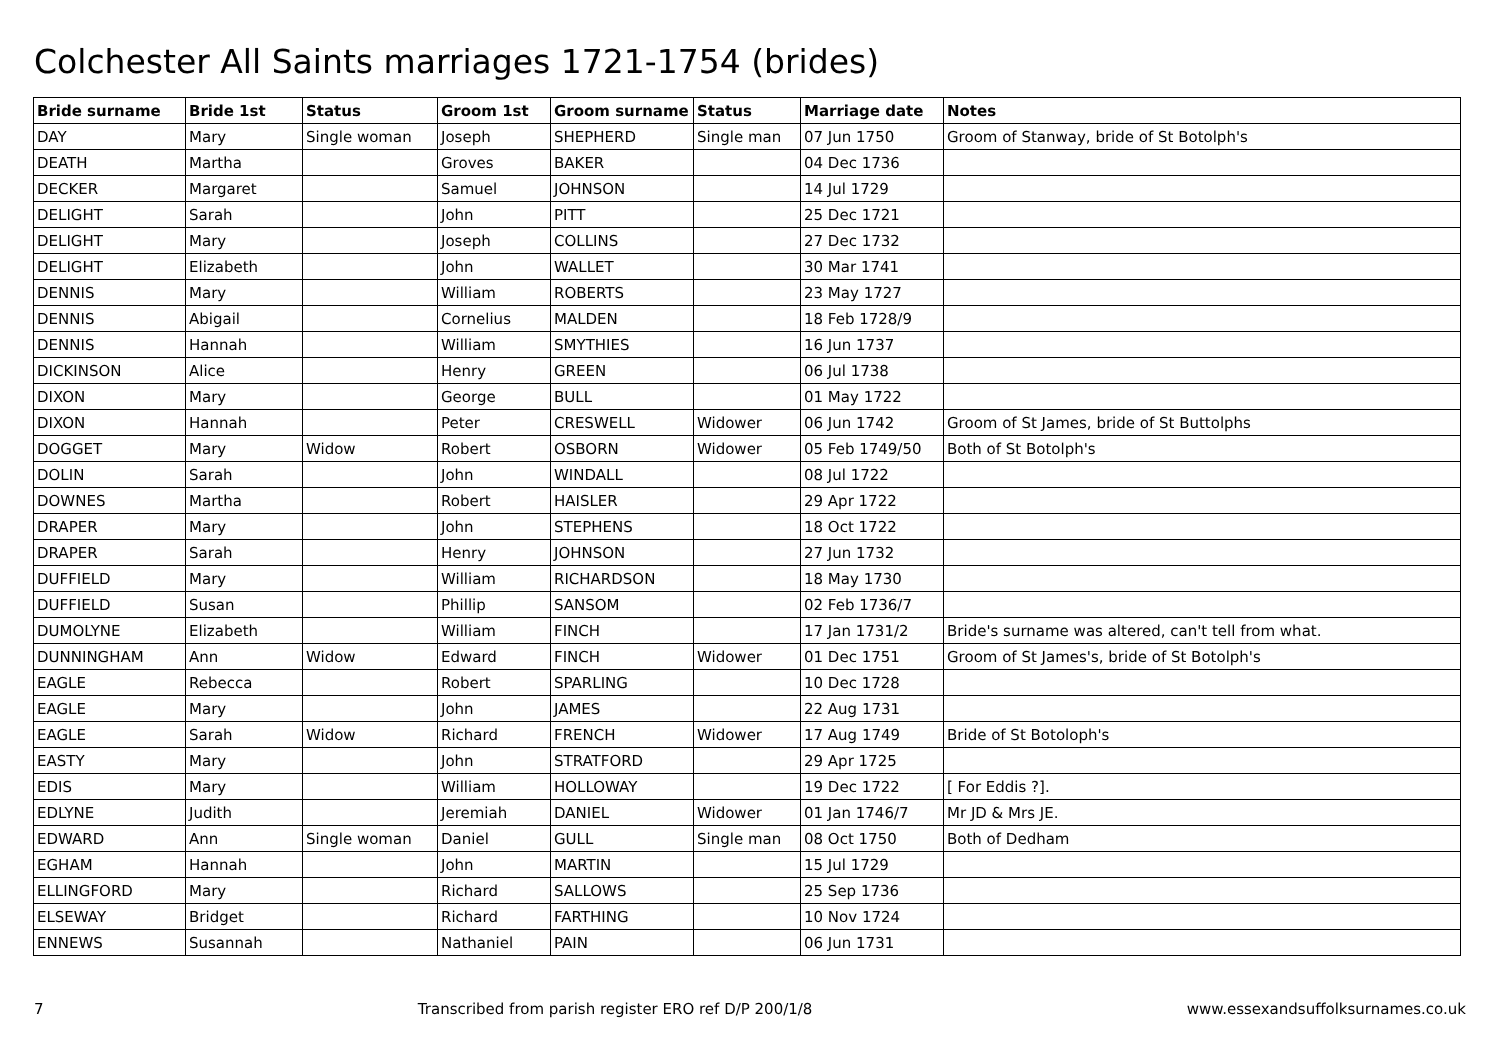Colchester All Saints marriages 1721-1754 (brides)
| Bride surname | Bride 1st | Status | Groom 1st | Groom surname | Status | Marriage date | Notes |
| --- | --- | --- | --- | --- | --- | --- | --- |
| DAY | Mary | Single woman | Joseph | SHEPHERD | Single man | 07 Jun 1750 | Groom of Stanway, bride of St Botolph's |
| DEATH | Martha | | Groves | BAKER | | 04 Dec 1736 | |
| DECKER | Margaret | | Samuel | JOHNSON | | 14 Jul 1729 | |
| DELIGHT | Sarah | | John | PITT | | 25 Dec 1721 | |
| DELIGHT | Mary | | Joseph | COLLINS | | 27 Dec 1732 | |
| DELIGHT | Elizabeth | | John | WALLET | | 30 Mar 1741 | |
| DENNIS | Mary | | William | ROBERTS | | 23 May 1727 | |
| DENNIS | Abigail | | Cornelius | MALDEN | | 18 Feb 1728/9 | |
| DENNIS | Hannah | | William | SMYTHIES | | 16 Jun 1737 | |
| DICKINSON | Alice | | Henry | GREEN | | 06 Jul 1738 | |
| DIXON | Mary | | George | BULL | | 01 May 1722 | |
| DIXON | Hannah | | Peter | CRESWELL | Widower | 06 Jun 1742 | Groom of St James, bride of St Buttolphs |
| DOGGET | Mary | Widow | Robert | OSBORN | Widower | 05 Feb 1749/50 | Both of St Botolph's |
| DOLIN | Sarah | | John | WINDALL | | 08 Jul 1722 | |
| DOWNES | Martha | | Robert | HAISLER | | 29 Apr 1722 | |
| DRAPER | Mary | | John | STEPHENS | | 18 Oct 1722 | |
| DRAPER | Sarah | | Henry | JOHNSON | | 27 Jun 1732 | |
| DUFFIELD | Mary | | William | RICHARDSON | | 18 May 1730 | |
| DUFFIELD | Susan | | Phillip | SANSOM | | 02 Feb 1736/7 | |
| DUMOLYNE | Elizabeth | | William | FINCH | | 17 Jan 1731/2 | Bride's surname was altered, can't tell from what. |
| DUNNINGHAM | Ann | Widow | Edward | FINCH | Widower | 01 Dec 1751 | Groom of St James's, bride of St Botolph's |
| EAGLE | Rebecca | | Robert | SPARLING | | 10 Dec 1728 | |
| EAGLE | Mary | | John | JAMES | | 22 Aug 1731 | |
| EAGLE | Sarah | Widow | Richard | FRENCH | Widower | 17 Aug 1749 | Bride of St Botoloph's |
| EASTY | Mary | | John | STRATFORD | | 29 Apr 1725 | |
| EDIS | Mary | | William | HOLLOWAY | | 19 Dec 1722 | [ For Eddis ?]. |
| EDLYNE | Judith | | Jeremiah | DANIEL | Widower | 01 Jan 1746/7 | Mr JD & Mrs JE. |
| EDWARD | Ann | Single woman | Daniel | GULL | Single man | 08 Oct 1750 | Both of Dedham |
| EGHAM | Hannah | | John | MARTIN | | 15 Jul 1729 | |
| ELLINGFORD | Mary | | Richard | SALLOWS | | 25 Sep 1736 | |
| ELSEWAY | Bridget | | Richard | FARTHING | | 10 Nov 1724 | |
| ENNEWS | Susannah | | Nathaniel | PAIN | | 06 Jun 1731 | |
7 Transcribed from parish register ERO ref D/P 200/1/8 www.essexandsuffolksurnames.co.uk